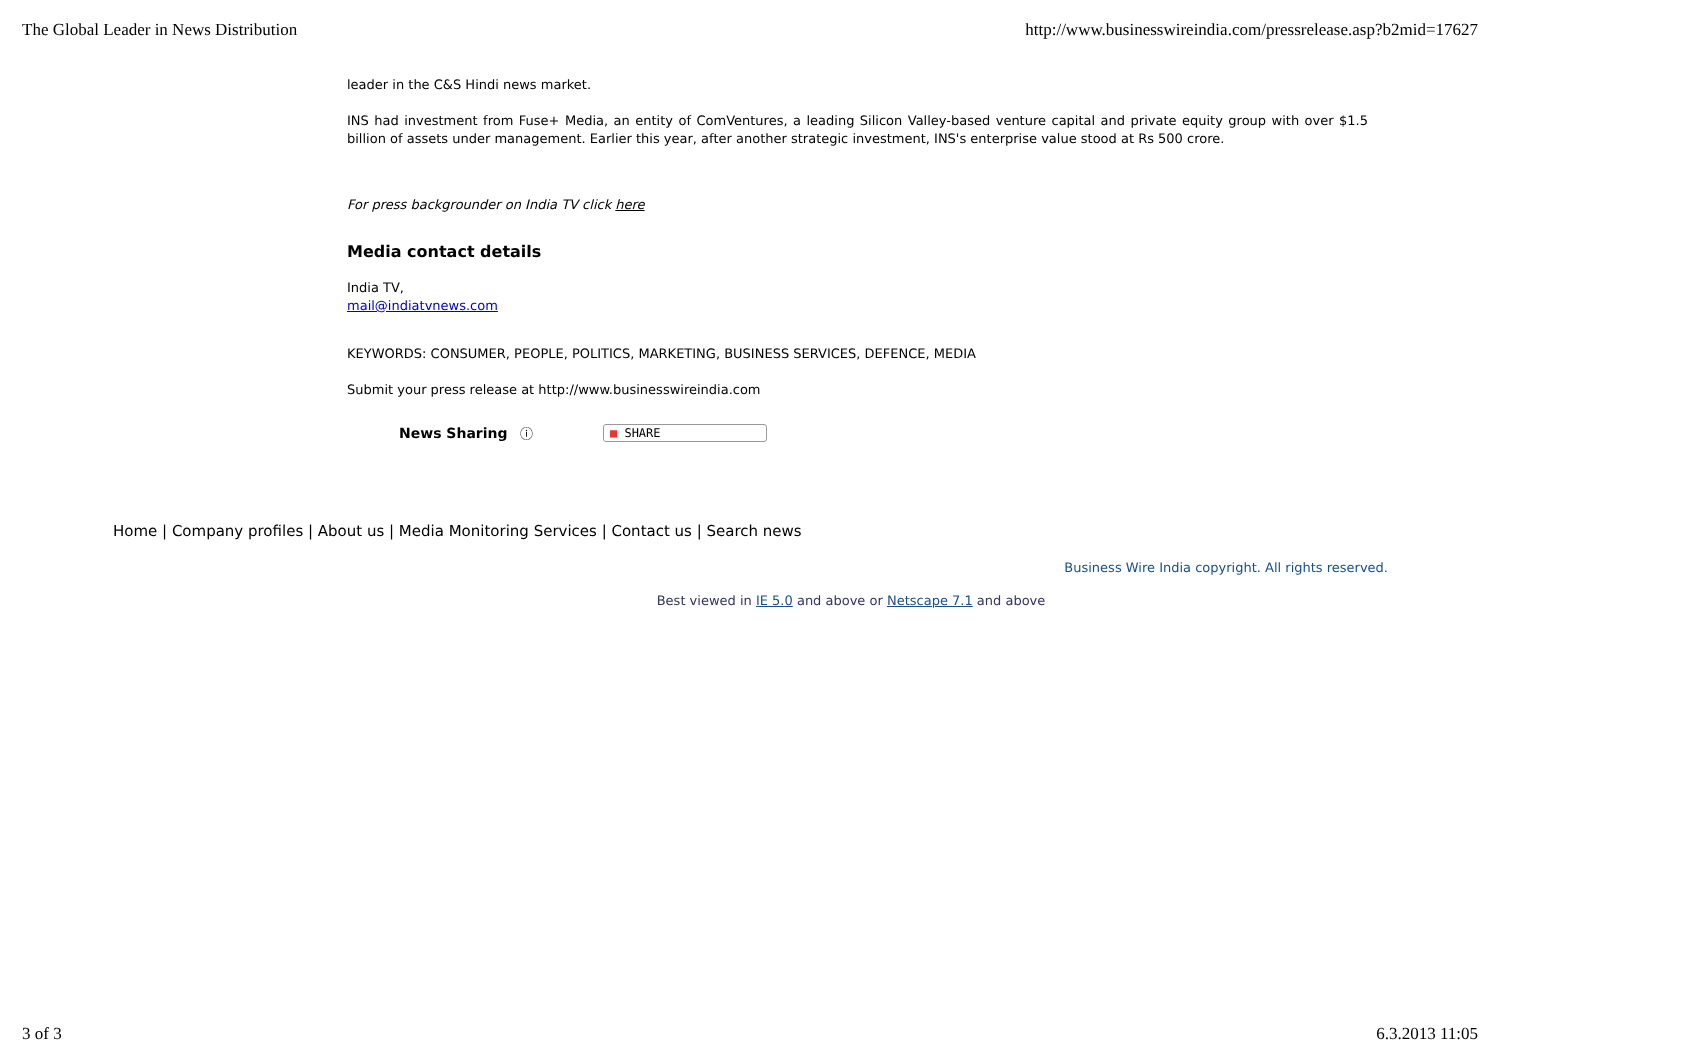The Global Leader in News Distribution http://www.businesswireindia.com/pressrelease.asp?b2mid=17627
leader in the C&S Hindi news market.
INS had investment from Fuse+ Media, an entity of ComVentures, a leading Silicon Valley-based venture capital and private equity group with over $1.5 billion of assets under management. Earlier this year, after another strategic investment, INS's enterprise value stood at Rs 500 crore.
For press backgrounder on India TV click here
Media contact details
India TV,
mail@indiatvnews.com
KEYWORDS: CONSUMER, PEOPLE, POLITICS, MARKETING, BUSINESS SERVICES, DEFENCE, MEDIA
Submit your press release at http://www.businesswireindia.com
News Sharing ⓘ ■ SHARE
Home | Company profiles | About us | Media Monitoring Services | Contact us | Search news
Business Wire India copyright. All rights reserved.
Best viewed in IE 5.0 and above or Netscape 7.1 and above
3 of 3 6.3.2013 11:05